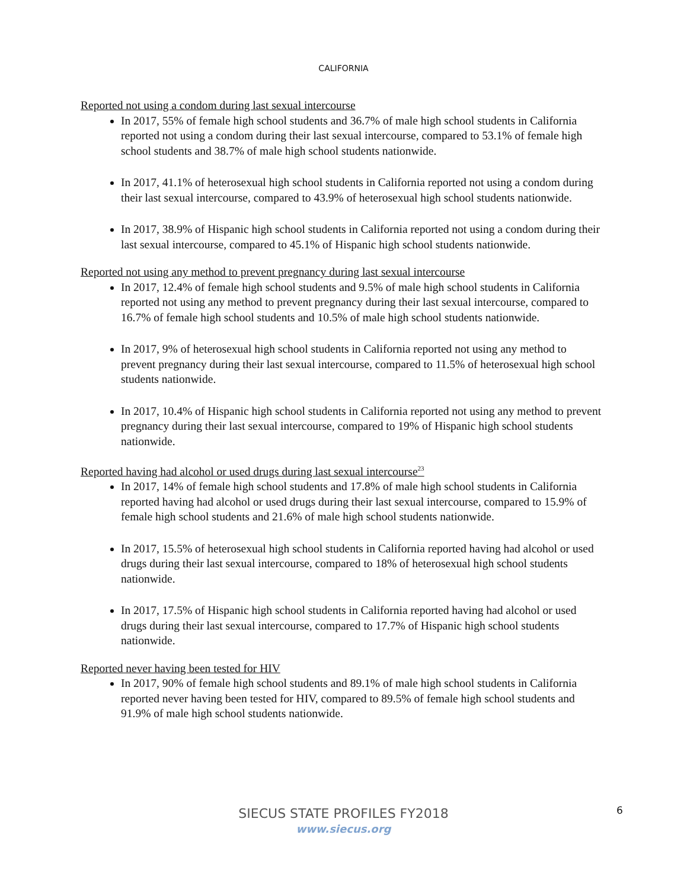CALIFORNIA
Reported not using a condom during last sexual intercourse
In 2017, 55% of female high school students and 36.7% of male high school students in California reported not using a condom during their last sexual intercourse, compared to 53.1% of female high school students and 38.7% of male high school students nationwide.
In 2017, 41.1% of heterosexual high school students in California reported not using a condom during their last sexual intercourse, compared to 43.9% of heterosexual high school students nationwide.
In 2017, 38.9% of Hispanic high school students in California reported not using a condom during their last sexual intercourse, compared to 45.1% of Hispanic high school students nationwide.
Reported not using any method to prevent pregnancy during last sexual intercourse
In 2017, 12.4% of female high school students and 9.5% of male high school students in California reported not using any method to prevent pregnancy during their last sexual intercourse, compared to 16.7% of female high school students and 10.5% of male high school students nationwide.
In 2017, 9% of heterosexual high school students in California reported not using any method to prevent pregnancy during their last sexual intercourse, compared to 11.5% of heterosexual high school students nationwide.
In 2017, 10.4% of Hispanic high school students in California reported not using any method to prevent pregnancy during their last sexual intercourse, compared to 19% of Hispanic high school students nationwide.
Reported having had alcohol or used drugs during last sexual intercourse<sup>23</sup>
In 2017, 14% of female high school students and 17.8% of male high school students in California reported having had alcohol or used drugs during their last sexual intercourse, compared to 15.9% of female high school students and 21.6% of male high school students nationwide.
In 2017, 15.5% of heterosexual high school students in California reported having had alcohol or used drugs during their last sexual intercourse, compared to 18% of heterosexual high school students nationwide.
In 2017, 17.5% of Hispanic high school students in California reported having had alcohol or used drugs during their last sexual intercourse, compared to 17.7% of Hispanic high school students nationwide.
Reported never having been tested for HIV
In 2017, 90% of female high school students and 89.1% of male high school students in California reported never having been tested for HIV, compared to 89.5% of female high school students and 91.9% of male high school students nationwide.
SIECUS STATE PROFILES FY2018
www.siecus.org
6